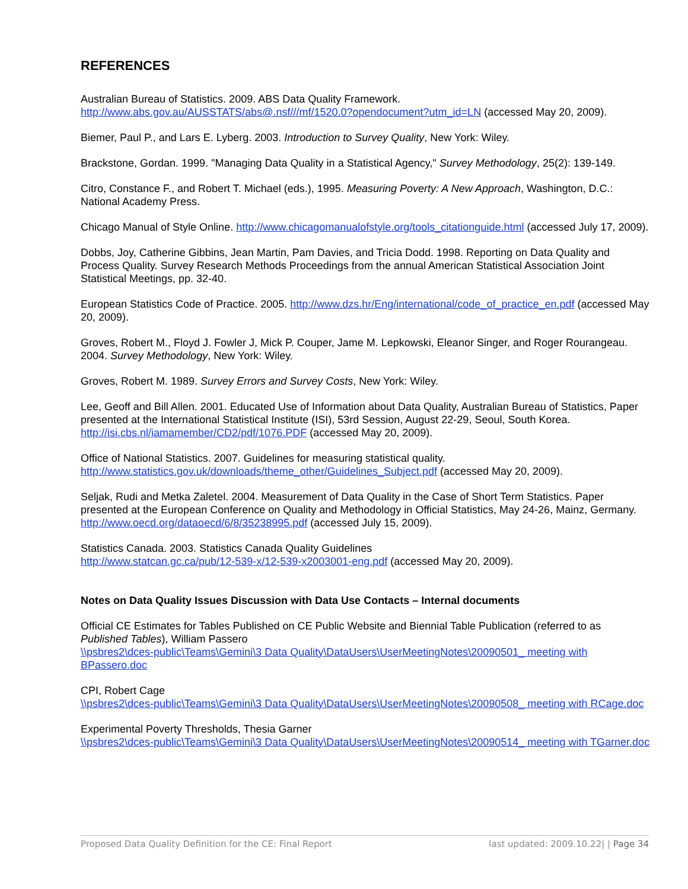REFERENCES
Australian Bureau of Statistics. 2009. ABS Data Quality Framework.
http://www.abs.gov.au/AUSSTATS/abs@.nsf///mf/1520.0?opendocument?utm_id=LN (accessed May 20, 2009).
Biemer, Paul P., and Lars E. Lyberg. 2003. Introduction to Survey Quality, New York: Wiley.
Brackstone, Gordan. 1999. "Managing Data Quality in a Statistical Agency," Survey Methodology, 25(2): 139-149.
Citro, Constance F., and Robert T. Michael (eds.), 1995. Measuring Poverty: A New Approach, Washington, D.C.: National Academy Press.
Chicago Manual of Style Online. http://www.chicagomanualofstyle.org/tools_citationguide.html (accessed July 17, 2009).
Dobbs, Joy, Catherine Gibbins, Jean Martin, Pam Davies, and Tricia Dodd. 1998. Reporting on Data Quality and Process Quality. Survey Research Methods Proceedings from the annual American Statistical Association Joint Statistical Meetings, pp. 32-40.
European Statistics Code of Practice. 2005. http://www.dzs.hr/Eng/international/code_of_practice_en.pdf (accessed May 20, 2009).
Groves, Robert M., Floyd J. Fowler J, Mick P. Couper, Jame M. Lepkowski, Eleanor Singer, and Roger Rourangeau. 2004. Survey Methodology, New York: Wiley.
Groves, Robert M. 1989. Survey Errors and Survey Costs, New York: Wiley.
Lee, Geoff and Bill Allen. 2001. Educated Use of Information about Data Quality, Australian Bureau of Statistics, Paper presented at the International Statistical Institute (ISI), 53rd Session, August 22-29, Seoul, South Korea. http://isi.cbs.nl/iamamember/CD2/pdf/1076.PDF (accessed May 20, 2009).
Office of National Statistics. 2007. Guidelines for measuring statistical quality.
http://www.statistics.gov.uk/downloads/theme_other/Guidelines_Subject.pdf (accessed May 20, 2009).
Seljak, Rudi and Metka Zaletel. 2004. Measurement of Data Quality in the Case of Short Term Statistics. Paper presented at the European Conference on Quality and Methodology in Official Statistics, May 24-26, Mainz, Germany. http://www.oecd.org/dataoecd/6/8/35238995.pdf (accessed July 15, 2009).
Statistics Canada. 2003. Statistics Canada Quality Guidelines
http://www.statcan.gc.ca/pub/12-539-x/12-539-x2003001-eng.pdf (accessed May 20, 2009).
Notes on Data Quality Issues Discussion with Data Use Contacts – Internal documents
Official CE Estimates for Tables Published on CE Public Website and Biennial Table Publication (referred to as Published Tables), William Passero
\\psbres2\dces-public\Teams\Gemini\3 Data Quality\DataUsers\UserMeetingNotes\20090501_ meeting with BPassero.doc
CPI, Robert Cage
\\psbres2\dces-public\Teams\Gemini\3 Data Quality\DataUsers\UserMeetingNotes\20090508_ meeting with RCage.doc
Experimental Poverty Thresholds, Thesia Garner
\\psbres2\dces-public\Teams\Gemini\3 Data Quality\DataUsers\UserMeetingNotes\20090514_ meeting with TGarner.doc
Proposed Data Quality Definition for the CE: Final Report last updated: 2009.10.22| | Page 34